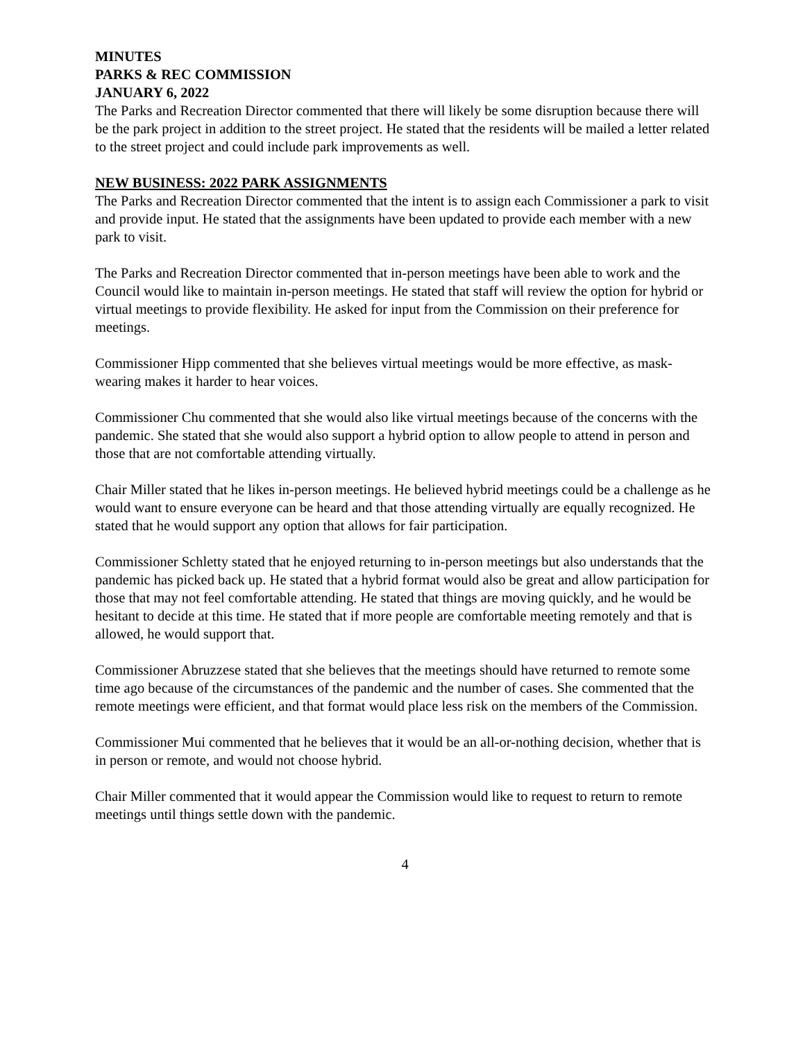MINUTES
PARKS & REC COMMISSION
JANUARY 6, 2022
The Parks and Recreation Director commented that there will likely be some disruption because there will be the park project in addition to the street project. He stated that the residents will be mailed a letter related to the street project and could include park improvements as well.
NEW BUSINESS: 2022 PARK ASSIGNMENTS
The Parks and Recreation Director commented that the intent is to assign each Commissioner a park to visit and provide input. He stated that the assignments have been updated to provide each member with a new park to visit.
The Parks and Recreation Director commented that in-person meetings have been able to work and the Council would like to maintain in-person meetings. He stated that staff will review the option for hybrid or virtual meetings to provide flexibility. He asked for input from the Commission on their preference for meetings.
Commissioner Hipp commented that she believes virtual meetings would be more effective, as mask-wearing makes it harder to hear voices.
Commissioner Chu commented that she would also like virtual meetings because of the concerns with the pandemic. She stated that she would also support a hybrid option to allow people to attend in person and those that are not comfortable attending virtually.
Chair Miller stated that he likes in-person meetings. He believed hybrid meetings could be a challenge as he would want to ensure everyone can be heard and that those attending virtually are equally recognized. He stated that he would support any option that allows for fair participation.
Commissioner Schletty stated that he enjoyed returning to in-person meetings but also understands that the pandemic has picked back up. He stated that a hybrid format would also be great and allow participation for those that may not feel comfortable attending. He stated that things are moving quickly, and he would be hesitant to decide at this time. He stated that if more people are comfortable meeting remotely and that is allowed, he would support that.
Commissioner Abruzzese stated that she believes that the meetings should have returned to remote some time ago because of the circumstances of the pandemic and the number of cases. She commented that the remote meetings were efficient, and that format would place less risk on the members of the Commission.
Commissioner Mui commented that he believes that it would be an all-or-nothing decision, whether that is in person or remote, and would not choose hybrid.
Chair Miller commented that it would appear the Commission would like to request to return to remote meetings until things settle down with the pandemic.
4